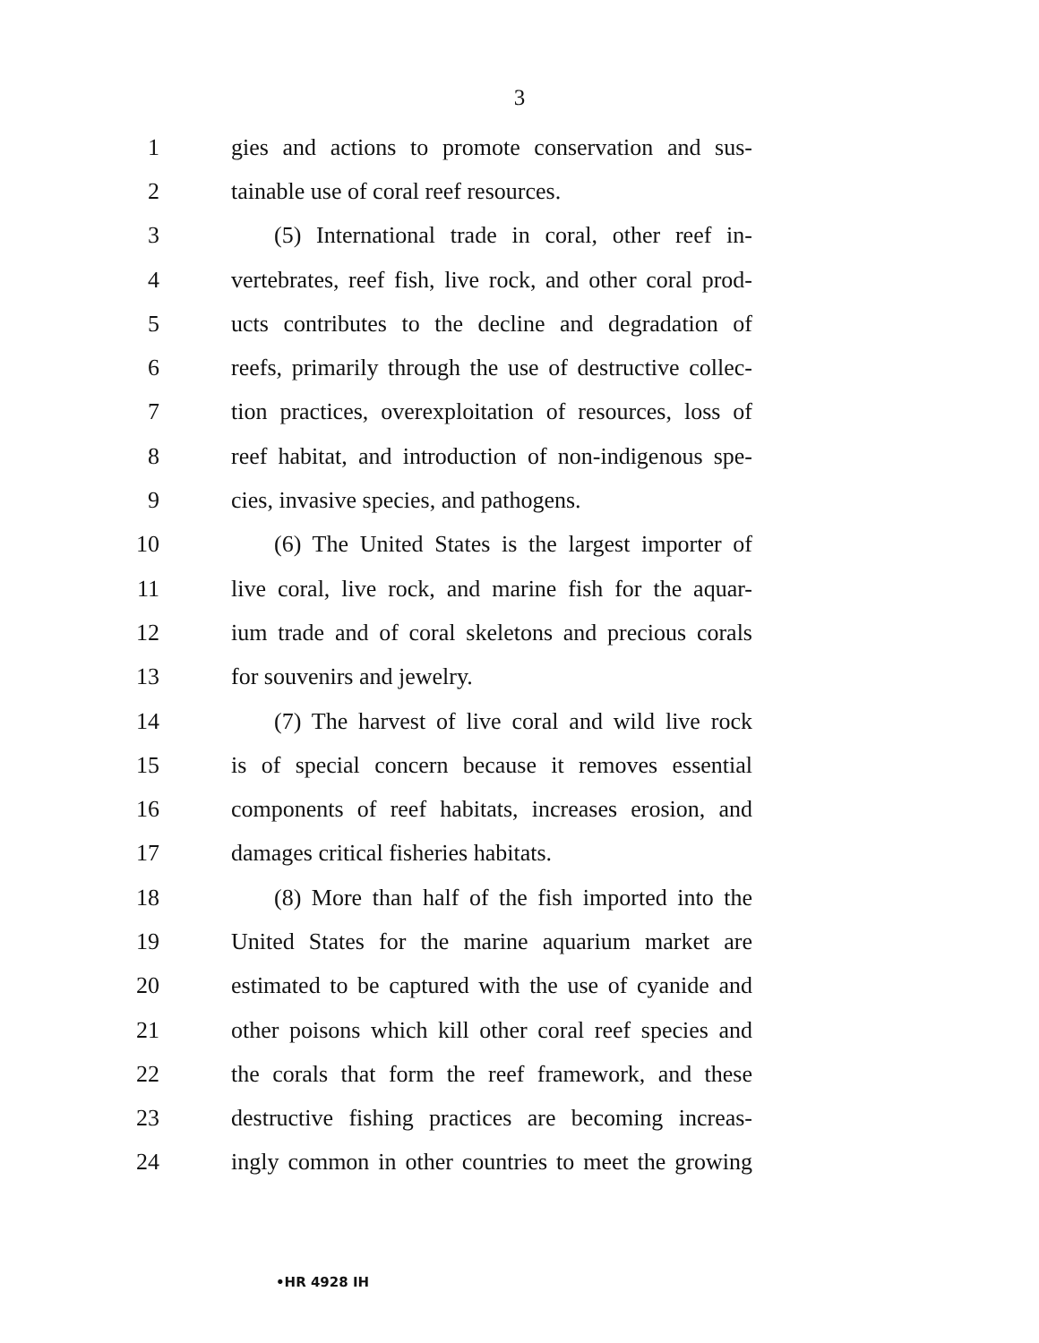3
1 gies and actions to promote conservation and sus-
2 tainable use of coral reef resources.
3 (5) International trade in coral, other reef in-
4 vertebrates, reef fish, live rock, and other coral prod-
5 ucts contributes to the decline and degradation of
6 reefs, primarily through the use of destructive collec-
7 tion practices, overexploitation of resources, loss of
8 reef habitat, and introduction of non-indigenous spe-
9 cies, invasive species, and pathogens.
10 (6) The United States is the largest importer of
11 live coral, live rock, and marine fish for the aquar-
12 ium trade and of coral skeletons and precious corals
13 for souvenirs and jewelry.
14 (7) The harvest of live coral and wild live rock
15 is of special concern because it removes essential
16 components of reef habitats, increases erosion, and
17 damages critical fisheries habitats.
18 (8) More than half of the fish imported into the
19 United States for the marine aquarium market are
20 estimated to be captured with the use of cyanide and
21 other poisons which kill other coral reef species and
22 the corals that form the reef framework, and these
23 destructive fishing practices are becoming increas-
24 ingly common in other countries to meet the growing
•HR 4928 IH